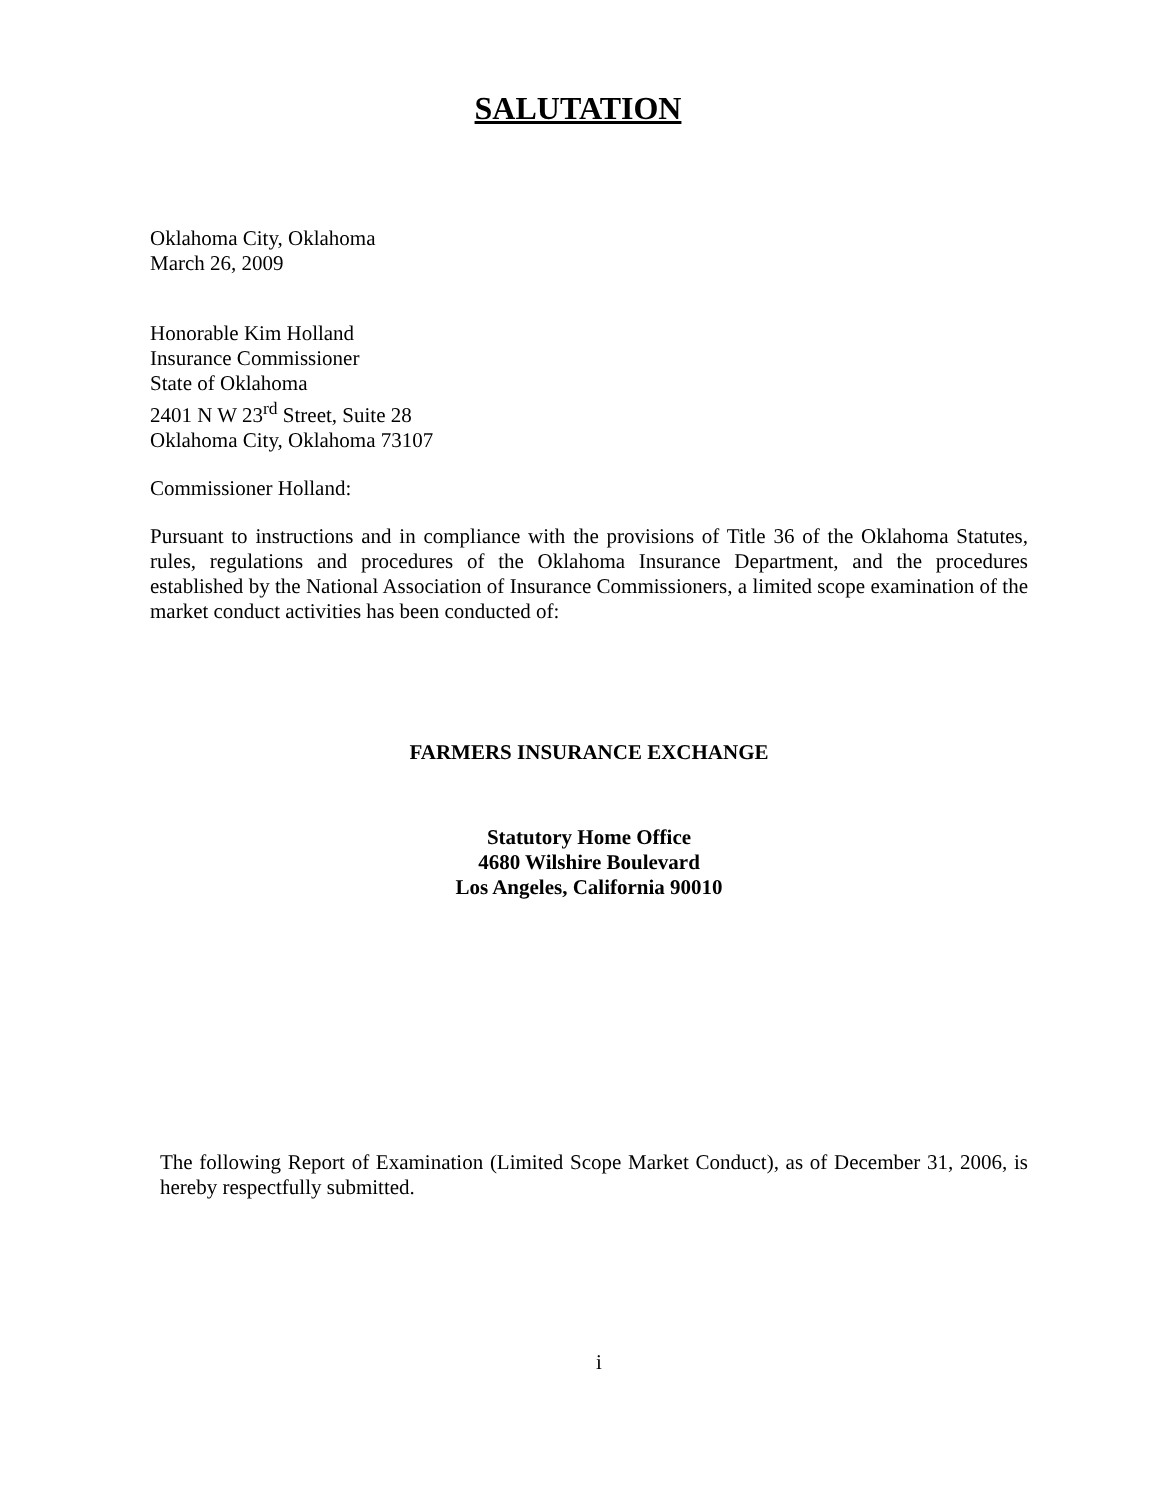SALUTATION
Oklahoma City, Oklahoma
March 26, 2009
Honorable Kim Holland
Insurance Commissioner
State of Oklahoma
2401 N W 23<sup>rd</sup> Street, Suite 28
Oklahoma City, Oklahoma 73107
Commissioner Holland:
Pursuant to instructions and in compliance with the provisions of Title 36 of the Oklahoma Statutes, rules, regulations and procedures of the Oklahoma Insurance Department, and the procedures established by the National Association of Insurance Commissioners, a limited scope examination of the market conduct activities has been conducted of:
FARMERS INSURANCE EXCHANGE
Statutory Home Office
4680 Wilshire Boulevard
Los Angeles, California 90010
The following Report of Examination (Limited Scope Market Conduct), as of December 31, 2006, is hereby respectfully submitted.
i